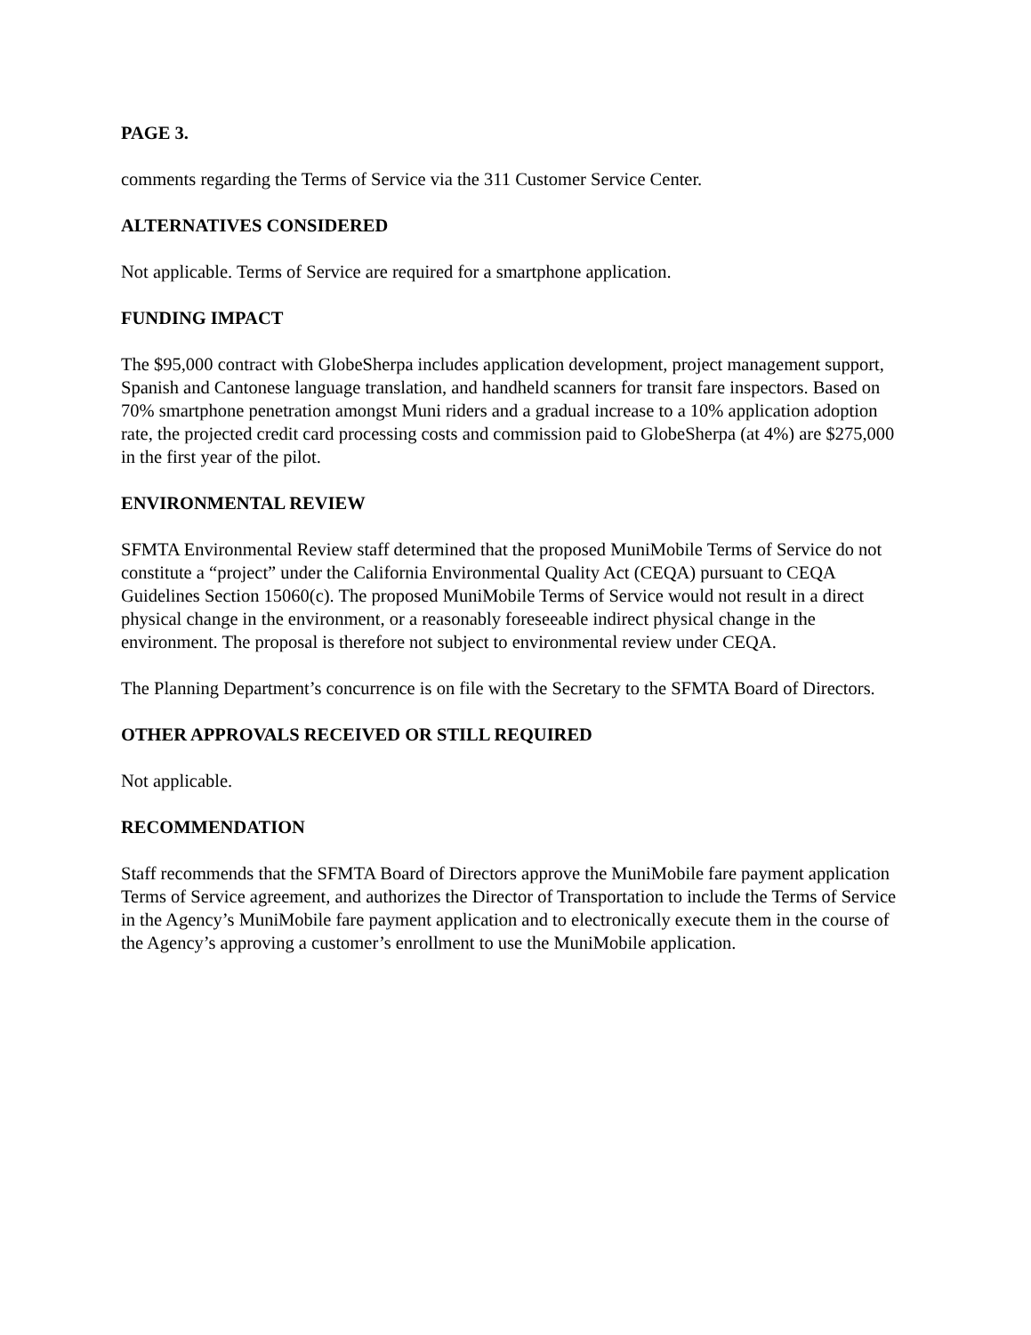PAGE 3.
comments regarding the Terms of Service via the 311 Customer Service Center.
ALTERNATIVES CONSIDERED
Not applicable. Terms of Service are required for a smartphone application.
FUNDING IMPACT
The $95,000 contract with GlobeSherpa includes application development, project management support, Spanish and Cantonese language translation, and handheld scanners for transit fare inspectors. Based on 70% smartphone penetration amongst Muni riders and a gradual increase to a 10% application adoption rate, the projected credit card processing costs and commission paid to GlobeSherpa (at 4%) are $275,000 in the first year of the pilot.
ENVIRONMENTAL REVIEW
SFMTA Environmental Review staff determined that the proposed MuniMobile Terms of Service do not constitute a “project” under the California Environmental Quality Act (CEQA) pursuant to CEQA Guidelines Section 15060(c). The proposed MuniMobile Terms of Service would not result in a direct physical change in the environment, or a reasonably foreseeable indirect physical change in the environment. The proposal is therefore not subject to environmental review under CEQA.
The Planning Department’s concurrence is on file with the Secretary to the SFMTA Board of Directors.
OTHER APPROVALS RECEIVED OR STILL REQUIRED
Not applicable.
RECOMMENDATION
Staff recommends that the SFMTA Board of Directors approve the MuniMobile fare payment application Terms of Service agreement, and authorizes the Director of Transportation to include the Terms of Service in the Agency’s MuniMobile fare payment application and to electronically execute them in the course of the Agency’s approving a customer’s enrollment to use the MuniMobile application.